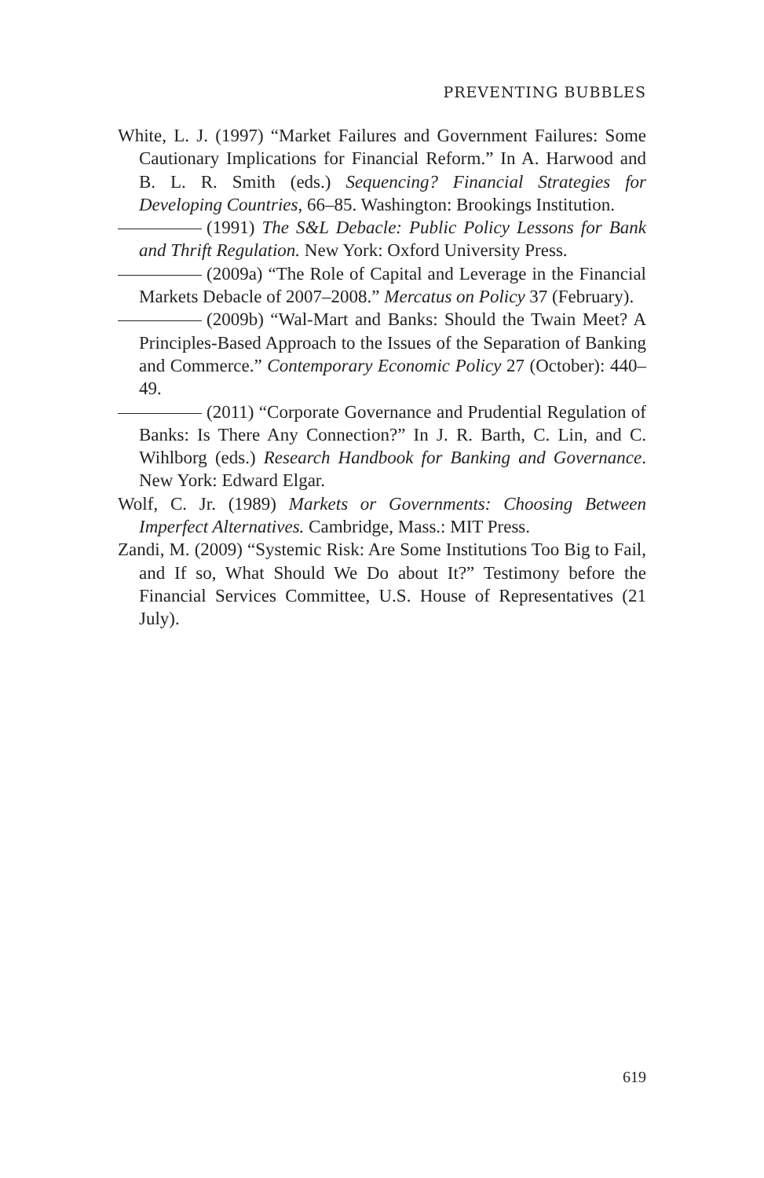PREVENTING BUBBLES
White, L. J. (1997) “Market Failures and Government Failures: Some Cautionary Implications for Financial Reform.” In A. Harwood and B. L. R. Smith (eds.) Sequencing? Financial Strategies for Developing Countries, 66–85. Washington: Brookings Institution.
(1991) The S&L Debacle: Public Policy Lessons for Bank and Thrift Regulation. New York: Oxford University Press.
(2009a) “The Role of Capital and Leverage in the Financial Markets Debacle of 2007–2008.” Mercatus on Policy 37 (February).
(2009b) “Wal-Mart and Banks: Should the Twain Meet? A Principles-Based Approach to the Issues of the Separation of Banking and Commerce.” Contemporary Economic Policy 27 (October): 440–49.
(2011) “Corporate Governance and Prudential Regulation of Banks: Is There Any Connection?” In J. R. Barth, C. Lin, and C. Wihlborg (eds.) Research Handbook for Banking and Governance. New York: Edward Elgar.
Wolf, C. Jr. (1989) Markets or Governments: Choosing Between Imperfect Alternatives. Cambridge, Mass.: MIT Press.
Zandi, M. (2009) “Systemic Risk: Are Some Institutions Too Big to Fail, and If so, What Should We Do about It?” Testimony before the Financial Services Committee, U.S. House of Representatives (21 July).
619